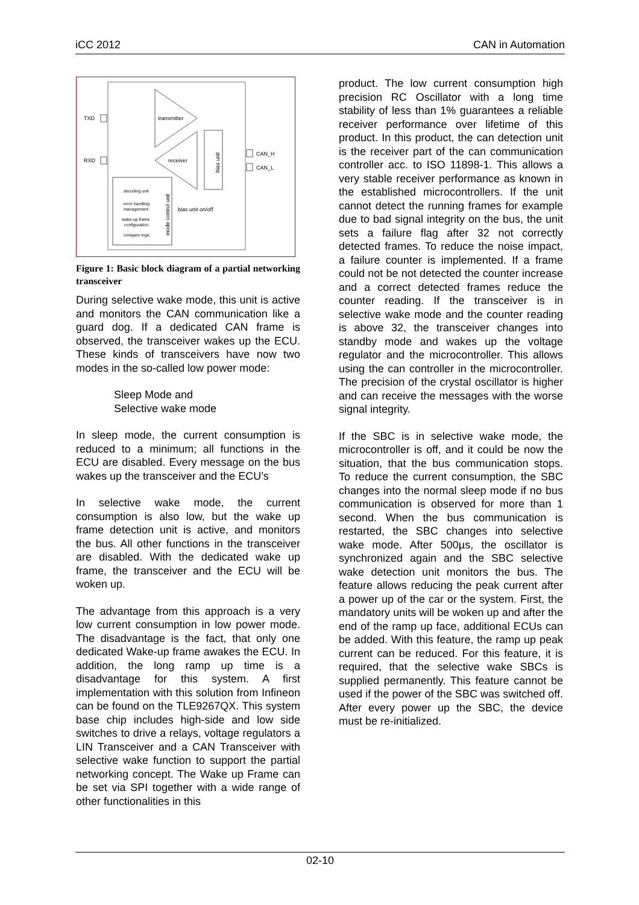iCC 2012 CAN in Automation
TXD
RXD
transmitter
receiver
bias unit
CAN_H
CAN_L
decoding unit
error handling
management
wake-up frame
configuration
compare logic
mode control unit
bias unit on/off
Figure 1: Basic block diagram of a partial networking transceiver
During selective wake mode, this unit is active and monitors the CAN communication like a guard dog. If a dedicated CAN frame is observed, the transceiver wakes up the ECU. These kinds of transceivers have now two modes in the so-called low power mode:
Sleep Mode and
Selective wake mode
In sleep mode, the current consumption is reduced to a minimum; all functions in the ECU are disabled. Every message on the bus wakes up the transceiver and the ECU’s
In selective wake mode, the current consumption is also low, but the wake up frame detection unit is active, and monitors the bus. All other functions in the transceiver are disabled. With the dedicated wake up frame, the transceiver and the ECU will be woken up.
The advantage from this approach is a very low current consumption in low power mode. The disadvantage is the fact, that only one dedicated Wake-up frame awakes the ECU. In addition, the long ramp up time is a disadvantage for this system. A first implementation with this solution from Infineon can be found on the TLE9267QX. This system base chip includes high-side and low side switches to drive a relays, voltage regulators a LIN Transceiver and a CAN Transceiver with selective wake function to support the partial networking concept. The Wake up Frame can be set via SPI together with a wide range of other functionalities in this
product. The low current consumption high precision RC Oscillator with a long time stability of less than 1% guarantees a reliable receiver performance over lifetime of this product. In this product, the can detection unit is the receiver part of the can communication controller acc. to ISO 11898-1. This allows a very stable receiver performance as known in the established microcontrollers. If the unit cannot detect the running frames for example due to bad signal integrity on the bus, the unit sets a failure flag after 32 not correctly detected frames. To reduce the noise impact, a failure counter is implemented. If a frame could not be not detected the counter increase and a correct detected frames reduce the counter reading. If the transceiver is in selective wake mode and the counter reading is above 32, the transceiver changes into standby mode and wakes up the voltage regulator and the microcontroller. This allows using the can controller in the microcontroller. The precision of the crystal oscillator is higher and can receive the messages with the worse signal integrity.
If the SBC is in selective wake mode, the microcontroller is off, and it could be now the situation, that the bus communication stops. To reduce the current consumption, the SBC changes into the normal sleep mode if no bus communication is observed for more than 1 second. When the bus communication is restarted, the SBC changes into selective wake mode. After 500µs, the oscillator is synchronized again and the SBC selective wake detection unit monitors the bus. The feature allows reducing the peak current after a power up of the car or the system. First, the mandatory units will be woken up and after the end of the ramp up face, additional ECUs can be added. With this feature, the ramp up peak current can be reduced. For this feature, it is required, that the selective wake SBCs is supplied permanently. This feature cannot be used if the power of the SBC was switched off. After every power up the SBC, the device must be re-initialized.
02-10